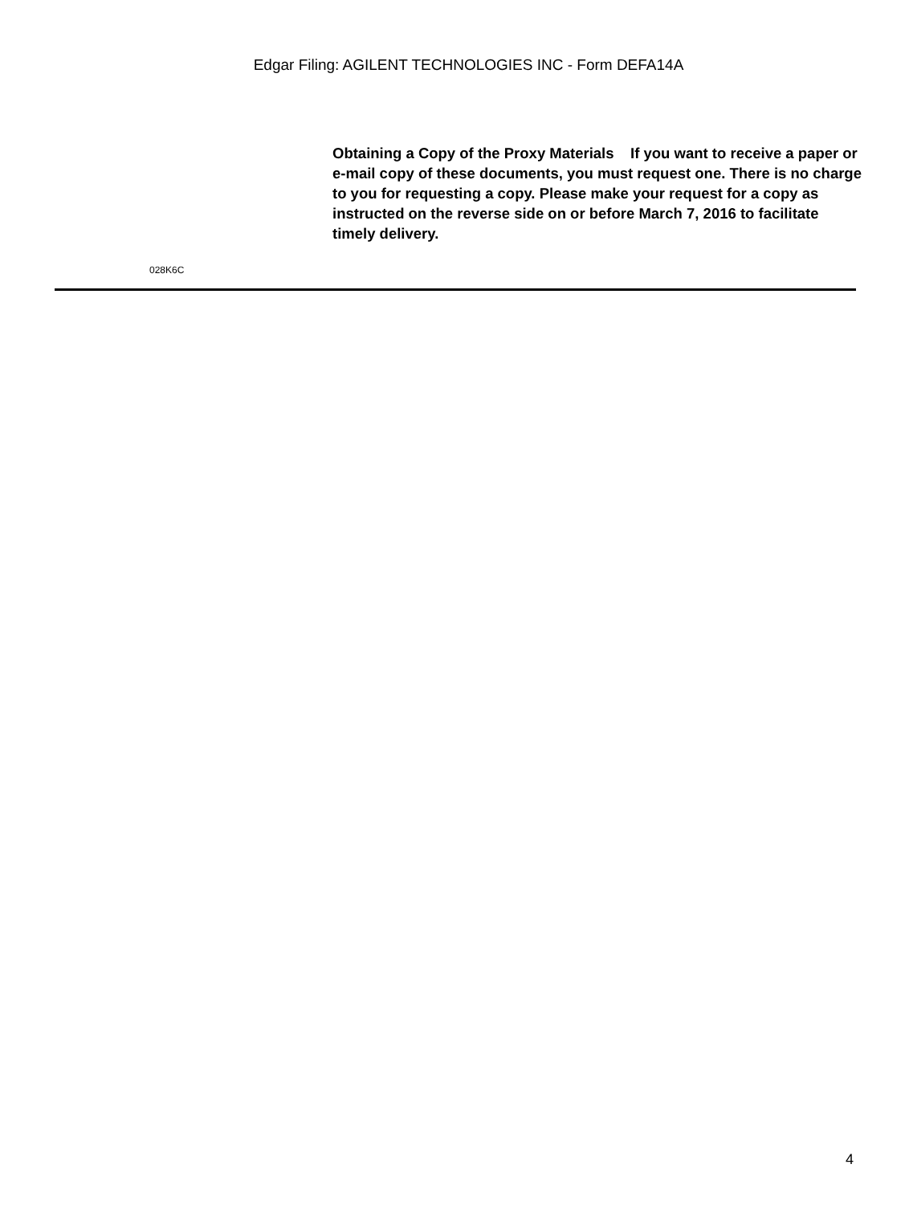Edgar Filing: AGILENT TECHNOLOGIES INC - Form DEFA14A
Obtaining a Copy of the Proxy Materials If you want to receive a paper or e-mail copy of these documents, you must request one. There is no charge to you for requesting a copy. Please make your request for a copy as instructed on the reverse side on or before March 7, 2016 to facilitate timely delivery.
028K6C
4